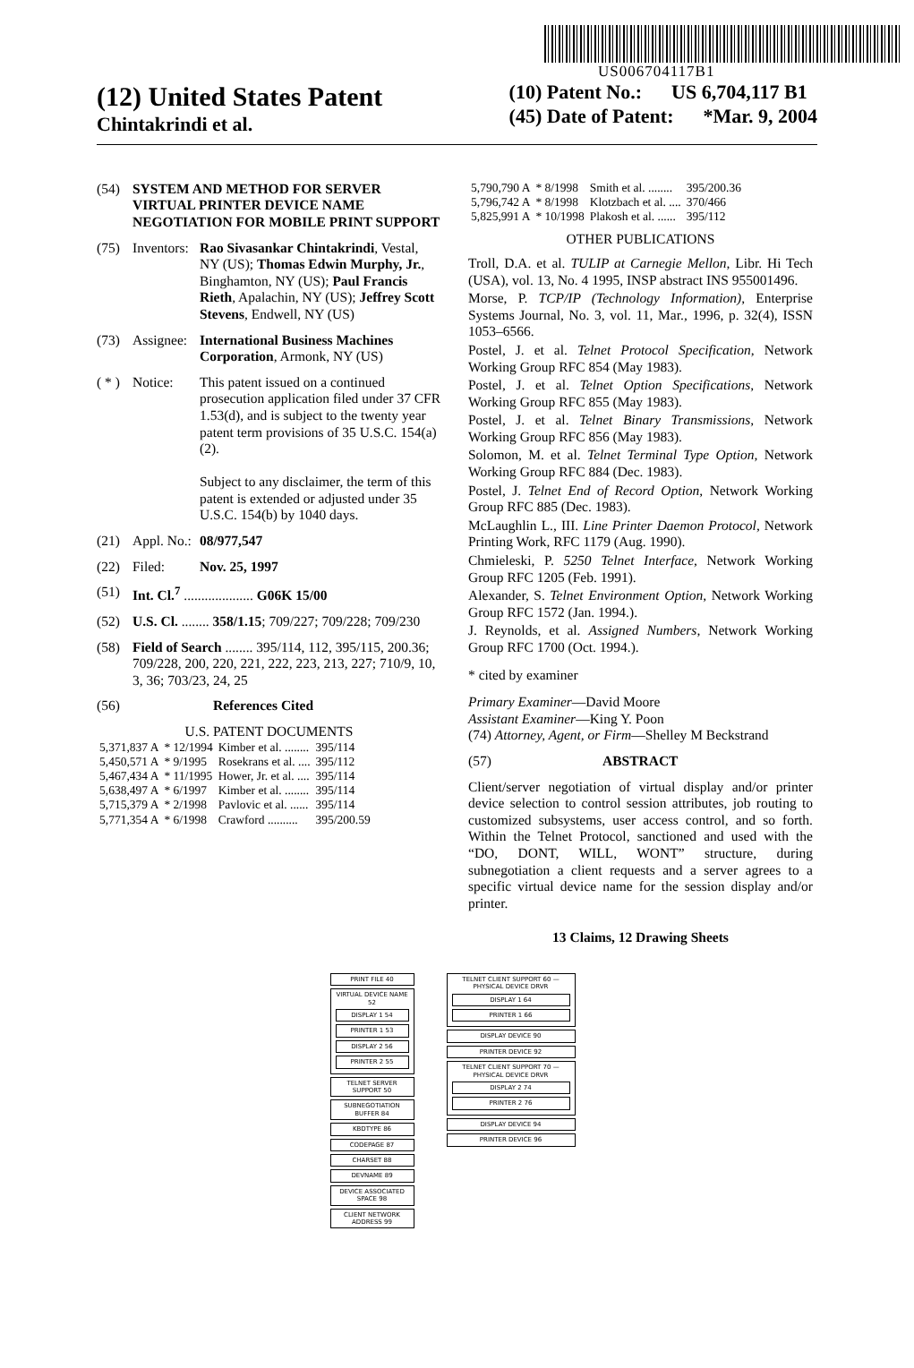US006704117B1
(12) United States Patent
Chintakrindi et al.
(10) Patent No.: US 6,704,117 B1
(45) Date of Patent: *Mar. 9, 2004
(54) SYSTEM AND METHOD FOR SERVER VIRTUAL PRINTER DEVICE NAME NEGOTIATION FOR MOBILE PRINT SUPPORT
(75) Inventors: Rao Sivasankar Chintakrindi, Vestal, NY (US); Thomas Edwin Murphy, Jr., Binghamton, NY (US); Paul Francis Rieth, Apalachin, NY (US); Jeffrey Scott Stevens, Endwell, NY (US)
(73) Assignee: International Business Machines Corporation, Armonk, NY (US)
( * ) Notice: This patent issued on a continued prosecution application filed under 37 CFR 1.53(d), and is subject to the twenty year patent term provisions of 35 U.S.C. 154(a)(2).
Subject to any disclaimer, the term of this patent is extended or adjusted under 35 U.S.C. 154(b) by 1040 days.
(21) Appl. No.: 08/977,547
(22) Filed: Nov. 25, 1997
(51) Int. Cl.<sup>7</sup> .................... G06K 15/00
(52) U.S. Cl. ........ 358/1.15; 709/227; 709/228; 709/230
(58) Field of Search ........ 395/114, 112, 395/115, 200.36; 709/228, 200, 220, 221, 222, 223, 213, 227; 710/9, 10, 3, 36; 703/23, 24, 25
(56) References Cited
U.S. PATENT DOCUMENTS
| 5,371,837 A | * 12/1994 | Kimber et al. ........ | 395/114 |
| 5,450,571 A | * 9/1995 | Rosekrans et al. .... | 395/112 |
| 5,467,434 A | * 11/1995 | Hower, Jr. et al. .... | 395/114 |
| 5,638,497 A | * 6/1997 | Kimber et al. ........ | 395/114 |
| 5,715,379 A | * 2/1998 | Pavlovic et al. ...... | 395/114 |
| 5,771,354 A | * 6/1998 | Crawford .......... | 395/200.59 |
| 5,790,790 A | * 8/1998 | Smith et al. ........ | 395/200.36 |
| 5,796,742 A | * 8/1998 | Klotzbach et al. .... | 370/466 |
| 5,825,991 A | * 10/1998 | Plakosh et al. ...... | 395/112 |
OTHER PUBLICATIONS
Troll, D.A. et al. TULIP at Carnegie Mellon, Libr. Hi Tech (USA), vol. 13, No. 4 1995, INSP abstract INS 955001496.
Morse, P. TCP/IP (Technology Information), Enterprise Systems Journal, No. 3, vol. 11, Mar., 1996, p. 32(4), ISSN 1053–6566.
Postel, J. et al. Telnet Protocol Specification, Network Working Group RFC 854 (May 1983).
Postel, J. et al. Telnet Option Specifications, Network Working Group RFC 855 (May 1983).
Postel, J. et al. Telnet Binary Transmissions, Network Working Group RFC 856 (May 1983).
Solomon, M. et al. Telnet Terminal Type Option, Network Working Group RFC 884 (Dec. 1983).
Postel, J. Telnet End of Record Option, Network Working Group RFC 885 (Dec. 1983).
McLaughlin L., III. Line Printer Daemon Protocol, Network Printing Work, RFC 1179 (Aug. 1990).
Chmieleski, P. 5250 Telnet Interface, Network Working Group RFC 1205 (Feb. 1991).
Alexander, S. Telnet Environment Option, Network Working Group RFC 1572 (Jan. 1994.).
J. Reynolds, et al. Assigned Numbers, Network Working Group RFC 1700 (Oct. 1994.).
* cited by examiner
Primary Examiner—David Moore
Assistant Examiner—King Y. Poon
(74) Attorney, Agent, or Firm—Shelley M Beckstrand
(57) ABSTRACT
Client/server negotiation of virtual display and/or printer device selection to control session attributes, job routing to customized subsystems, user access control, and so forth. Within the Telnet Protocol, sanctioned and used with the “DO, DONT, WILL, WONT” structure, during subnegotiation a client requests and a server agrees to a specific virtual device name for the session display and/or printer.
13 Claims, 12 Drawing Sheets
PRINT FILE 40
VIRTUAL DEVICE NAME 52
DISPLAY 1 54
PRINTER 1 53
DISPLAY 2 56
PRINTER 2 55
TELNET SERVER SUPPORT 50
SUBNEGOTIATION BUFFER 84
KBDTYPE 86
CODEPAGE 87
CHARSET 88
DEVNAME 89
DEVICE ASSOCIATED SPACE 98
CLIENT NETWORK ADDRESS 99
TELNET CLIENT SUPPORT 60 — PHYSICAL DEVICE DRVR
DISPLAY 1 64
PRINTER 1 66
DISPLAY DEVICE 90
PRINTER DEVICE 92
TELNET CLIENT SUPPORT 70 — PHYSICAL DEVICE DRVR
DISPLAY 2 74
PRINTER 2 76
DISPLAY DEVICE 94
PRINTER DEVICE 96